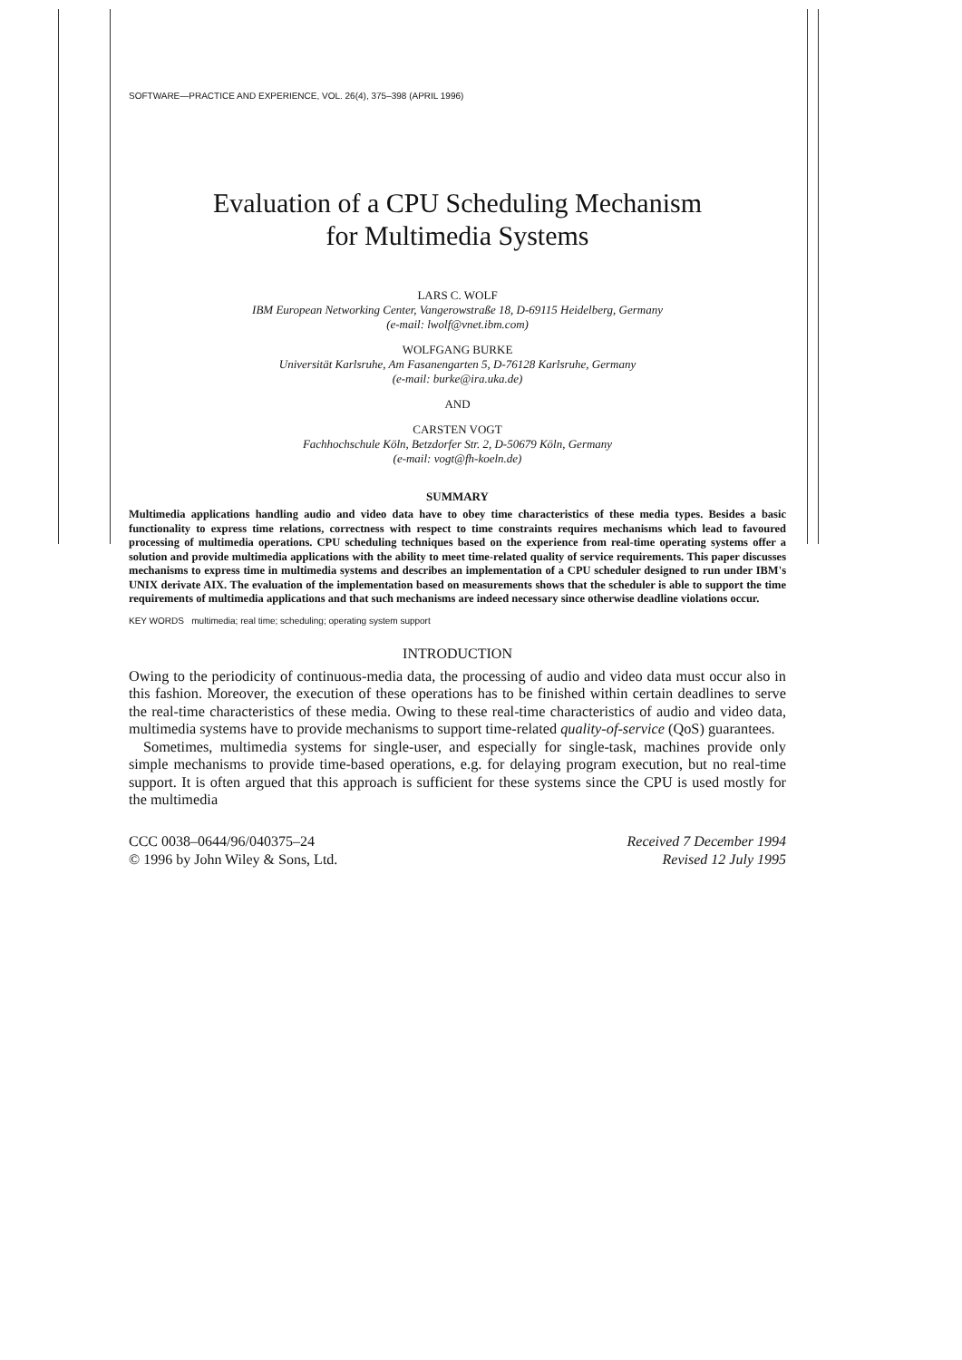SOFTWARE—PRACTICE AND EXPERIENCE, VOL. 26(4), 375–398 (APRIL 1996)
Evaluation of a CPU Scheduling Mechanism
for Multimedia Systems
LARS C. WOLF
IBM European Networking Center, Vangerowstraße 18, D-69115 Heidelberg, Germany
(e-mail: lwolf@vnet.ibm.com)
WOLFGANG BURKE
Universität Karlsruhe, Am Fasanengarten 5, D-76128 Karlsruhe, Germany
(e-mail: burke@ira.uka.de)
AND
CARSTEN VOGT
Fachhochschule Köln, Betzdorfer Str. 2, D-50679 Köln, Germany
(e-mail: vogt@fh-koeln.de)
SUMMARY
Multimedia applications handling audio and video data have to obey time characteristics of these media types. Besides a basic functionality to express time relations, correctness with respect to time constraints requires mechanisms which lead to favoured processing of multimedia operations. CPU scheduling techniques based on the experience from real-time operating systems offer a solution and provide multimedia applications with the ability to meet time-related quality of service requirements. This paper discusses mechanisms to express time in multimedia systems and describes an implementation of a CPU scheduler designed to run under IBM's UNIX derivate AIX. The evaluation of the implementation based on measurements shows that the scheduler is able to support the time requirements of multimedia applications and that such mechanisms are indeed necessary since otherwise deadline violations occur.
KEY WORDS multimedia; real time; scheduling; operating system support
INTRODUCTION
Owing to the periodicity of continuous-media data, the processing of audio and video data must occur also in this fashion. Moreover, the execution of these operations has to be finished within certain deadlines to serve the real-time characteristics of these media. Owing to these real-time characteristics of audio and video data, multimedia systems have to provide mechanisms to support time-related quality-of-service (QoS) guarantees.
Sometimes, multimedia systems for single-user, and especially for single-task, machines provide only simple mechanisms to provide time-based operations, e.g. for delaying program execution, but no real-time support. It is often argued that this approach is sufficient for these systems since the CPU is used mostly for the multimedia
CCC 0038–0644/96/040375–24
© 1996 by John Wiley & Sons, Ltd.
Received 7 December 1994
Revised 12 July 1995